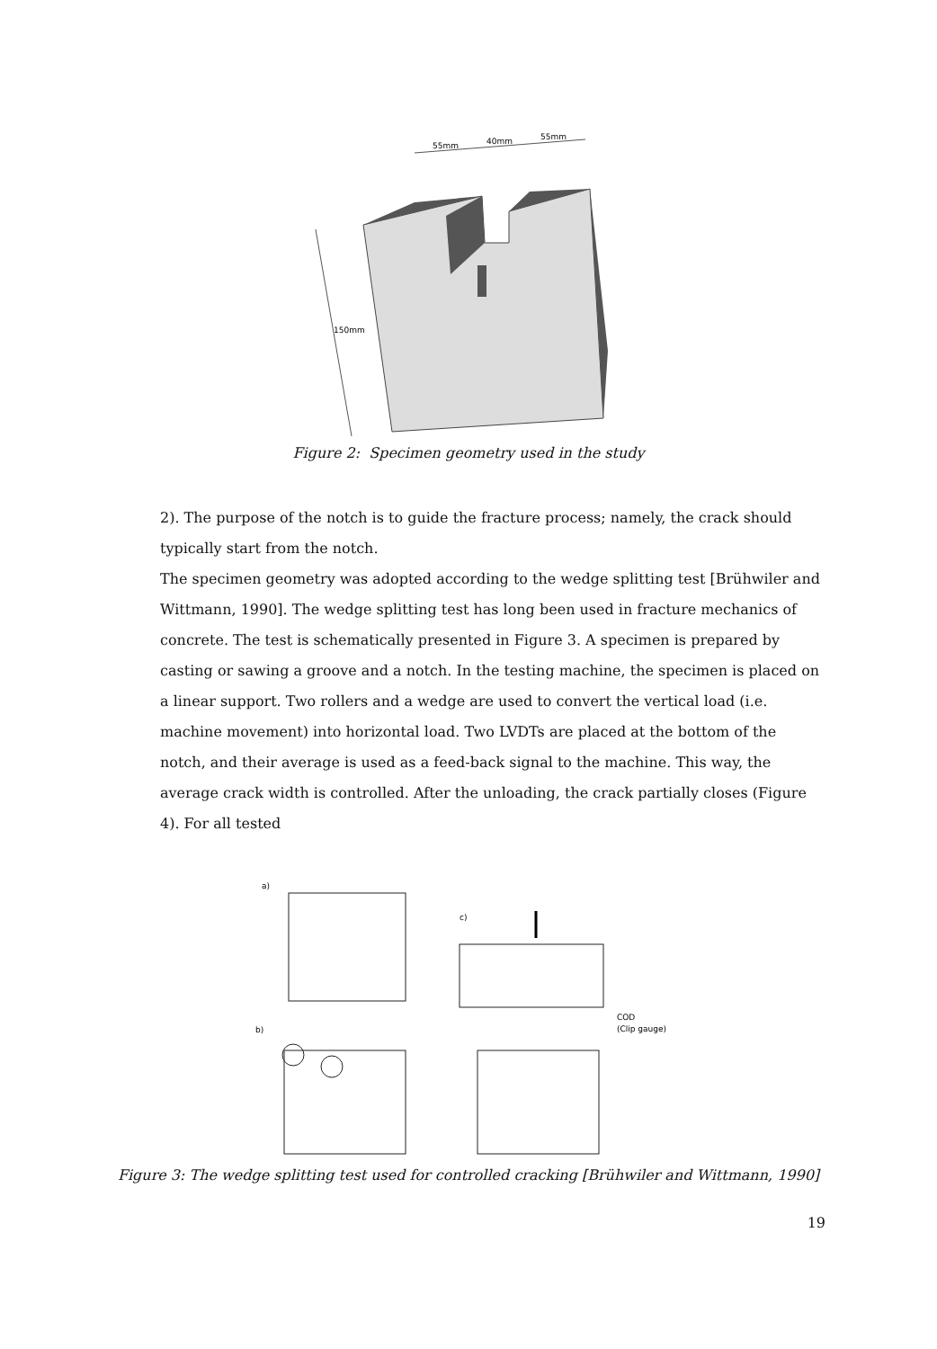55mm
40mm
55mm
150mm
Figure 2: Specimen geometry used in the study
2). The purpose of the notch is to guide the fracture process; namely, the crack should typically start from the notch.
The specimen geometry was adopted according to the wedge splitting test [Brühwiler and Wittmann, 1990]. The wedge splitting test has long been used in fracture mechanics of concrete. The test is schematically presented in Figure 3. A specimen is prepared by casting or sawing a groove and a notch. In the testing machine, the specimen is placed on a linear support. Two rollers and a wedge are used to convert the vertical load (i.e. machine movement) into horizontal load. Two LVDTs are placed at the bottom of the notch, and their average is used as a feed-back signal to the machine. This way, the average crack width is controlled. After the unloading, the crack partially closes (Figure 4). For all tested
a)
b)
c)
COD
(Clip gauge)
Figure 3: The wedge splitting test used for controlled cracking [Brühwiler and Wittmann, 1990]
19